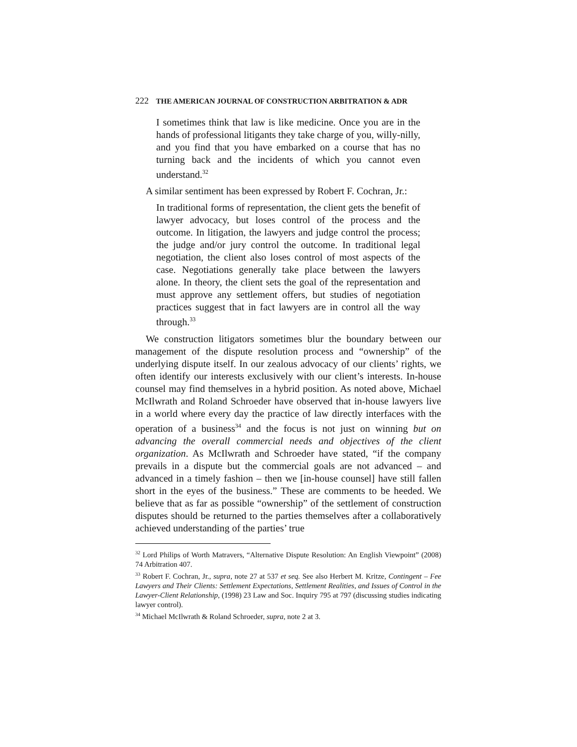222 THE AMERICAN JOURNAL OF CONSTRUCTION ARBITRATION & ADR
I sometimes think that law is like medicine. Once you are in the hands of professional litigants they take charge of you, willy-nilly, and you find that you have embarked on a course that has no turning back and the incidents of which you cannot even understand.<sup>32</sup>
A similar sentiment has been expressed by Robert F. Cochran, Jr.:
In traditional forms of representation, the client gets the benefit of lawyer advocacy, but loses control of the process and the outcome. In litigation, the lawyers and judge control the process; the judge and/or jury control the outcome. In traditional legal negotiation, the client also loses control of most aspects of the case. Negotiations generally take place between the lawyers alone. In theory, the client sets the goal of the representation and must approve any settlement offers, but studies of negotiation practices suggest that in fact lawyers are in control all the way through.<sup>33</sup>
We construction litigators sometimes blur the boundary between our management of the dispute resolution process and “ownership” of the underlying dispute itself. In our zealous advocacy of our clients’ rights, we often identify our interests exclusively with our client’s interests. In-house counsel may find themselves in a hybrid position. As noted above, Michael McIlwrath and Roland Schroeder have observed that in-house lawyers live in a world where every day the practice of law directly interfaces with the operation of a business<sup>34</sup> and the focus is not just on winning but on advancing the overall commercial needs and objectives of the client organization. As McIlwrath and Schroeder have stated, “if the company prevails in a dispute but the commercial goals are not advanced – and advanced in a timely fashion – then we [in-house counsel] have still fallen short in the eyes of the business.” These are comments to be heeded. We believe that as far as possible “ownership” of the settlement of construction disputes should be returned to the parties themselves after a collaboratively achieved understanding of the parties’ true
<sup>32</sup> Lord Philips of Worth Matravers, “Alternative Dispute Resolution: An English Viewpoint” (2008) 74 Arbitration 407.
<sup>33</sup> Robert F. Cochran, Jr., supra, note 27 at 537 et seq. See also Herbert M. Kritze, Contingent – Fee Lawyers and Their Clients: Settlement Expectations, Settlement Realities, and Issues of Control in the Lawyer-Client Relationship, (1998) 23 Law and Soc. Inquiry 795 at 797 (discussing studies indicating lawyer control).
<sup>34</sup> Michael McIlwrath & Roland Schroeder, supra, note 2 at 3.